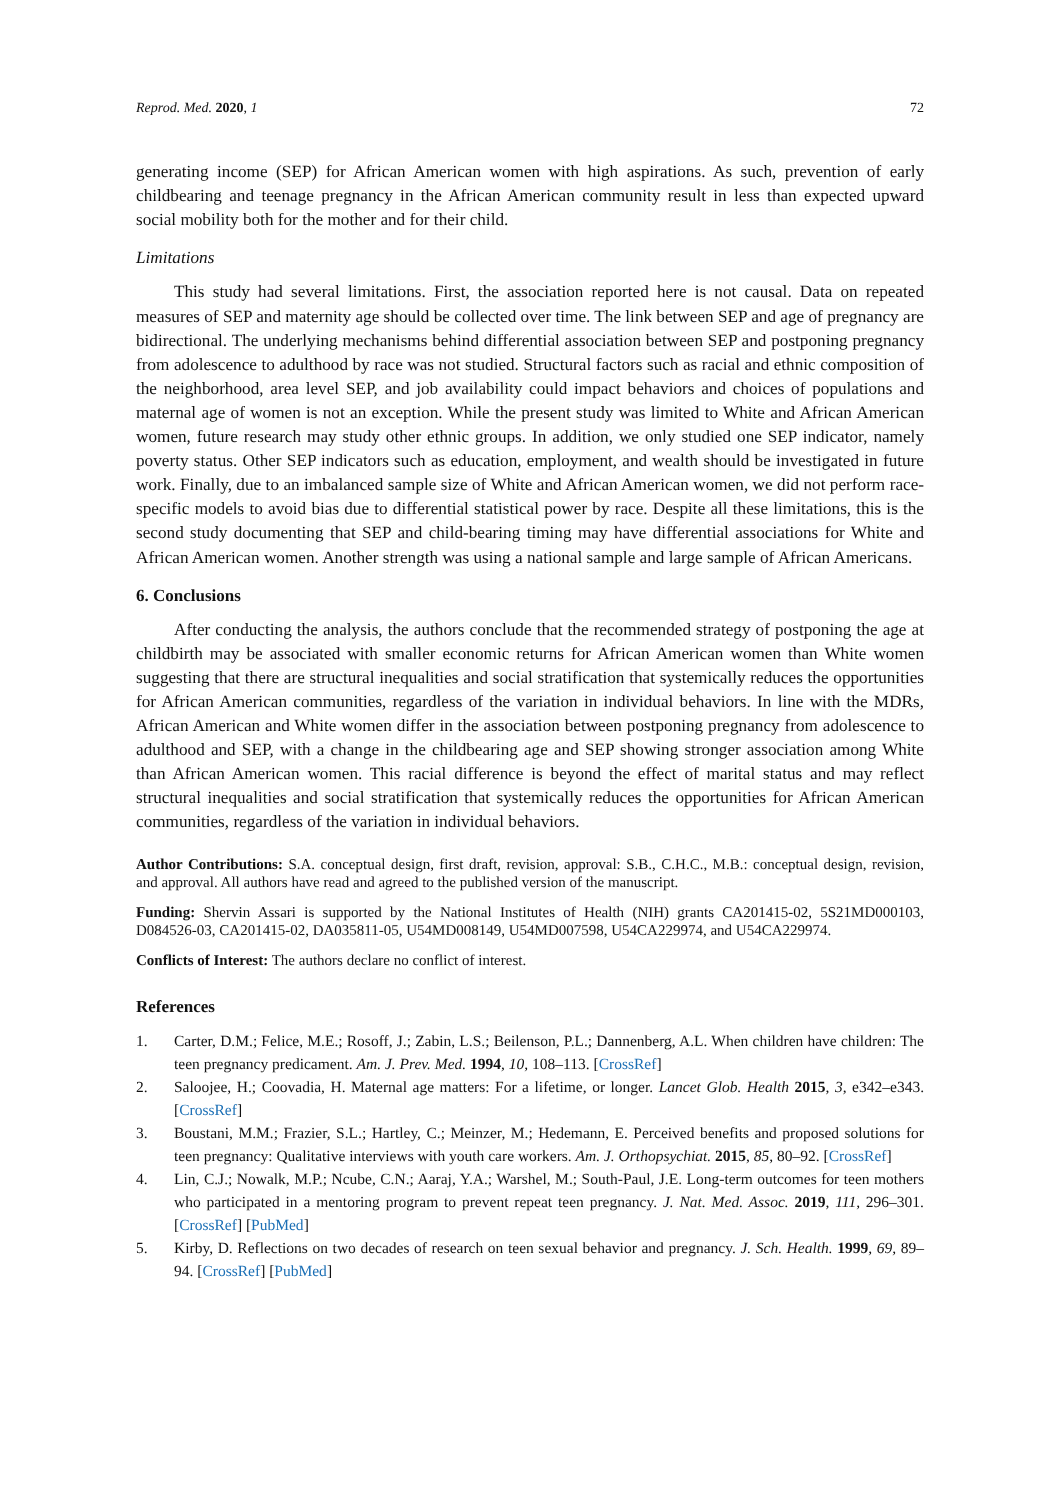Reprod. Med. 2020, 1 72
generating income (SEP) for African American women with high aspirations. As such, prevention of early childbearing and teenage pregnancy in the African American community result in less than expected upward social mobility both for the mother and for their child.
Limitations
This study had several limitations. First, the association reported here is not causal. Data on repeated measures of SEP and maternity age should be collected over time. The link between SEP and age of pregnancy are bidirectional. The underlying mechanisms behind differential association between SEP and postponing pregnancy from adolescence to adulthood by race was not studied. Structural factors such as racial and ethnic composition of the neighborhood, area level SEP, and job availability could impact behaviors and choices of populations and maternal age of women is not an exception. While the present study was limited to White and African American women, future research may study other ethnic groups. In addition, we only studied one SEP indicator, namely poverty status. Other SEP indicators such as education, employment, and wealth should be investigated in future work. Finally, due to an imbalanced sample size of White and African American women, we did not perform race-specific models to avoid bias due to differential statistical power by race. Despite all these limitations, this is the second study documenting that SEP and child-bearing timing may have differential associations for White and African American women. Another strength was using a national sample and large sample of African Americans.
6. Conclusions
After conducting the analysis, the authors conclude that the recommended strategy of postponing the age at childbirth may be associated with smaller economic returns for African American women than White women suggesting that there are structural inequalities and social stratification that systemically reduces the opportunities for African American communities, regardless of the variation in individual behaviors. In line with the MDRs, African American and White women differ in the association between postponing pregnancy from adolescence to adulthood and SEP, with a change in the childbearing age and SEP showing stronger association among White than African American women. This racial difference is beyond the effect of marital status and may reflect structural inequalities and social stratification that systemically reduces the opportunities for African American communities, regardless of the variation in individual behaviors.
Author Contributions: S.A. conceptual design, first draft, revision, approval: S.B., C.H.C., M.B.: conceptual design, revision, and approval. All authors have read and agreed to the published version of the manuscript.
Funding: Shervin Assari is supported by the National Institutes of Health (NIH) grants CA201415-02, 5S21MD000103, D084526-03, CA201415-02, DA035811-05, U54MD008149, U54MD007598, U54CA229974, and U54CA229974.
Conflicts of Interest: The authors declare no conflict of interest.
References
1. Carter, D.M.; Felice, M.E.; Rosoff, J.; Zabin, L.S.; Beilenson, P.L.; Dannenberg, A.L. When children have children: The teen pregnancy predicament. Am. J. Prev. Med. 1994, 10, 108–113. [CrossRef]
2. Saloojee, H.; Coovadia, H. Maternal age matters: For a lifetime, or longer. Lancet Glob. Health 2015, 3, e342–e343. [CrossRef]
3. Boustani, M.M.; Frazier, S.L.; Hartley, C.; Meinzer, M.; Hedemann, E. Perceived benefits and proposed solutions for teen pregnancy: Qualitative interviews with youth care workers. Am. J. Orthopsychiat. 2015, 85, 80–92. [CrossRef]
4. Lin, C.J.; Nowalk, M.P.; Ncube, C.N.; Aaraj, Y.A.; Warshel, M.; South-Paul, J.E. Long-term outcomes for teen mothers who participated in a mentoring program to prevent repeat teen pregnancy. J. Nat. Med. Assoc. 2019, 111, 296–301. [CrossRef] [PubMed]
5. Kirby, D. Reflections on two decades of research on teen sexual behavior and pregnancy. J. Sch. Health. 1999, 69, 89–94. [CrossRef] [PubMed]